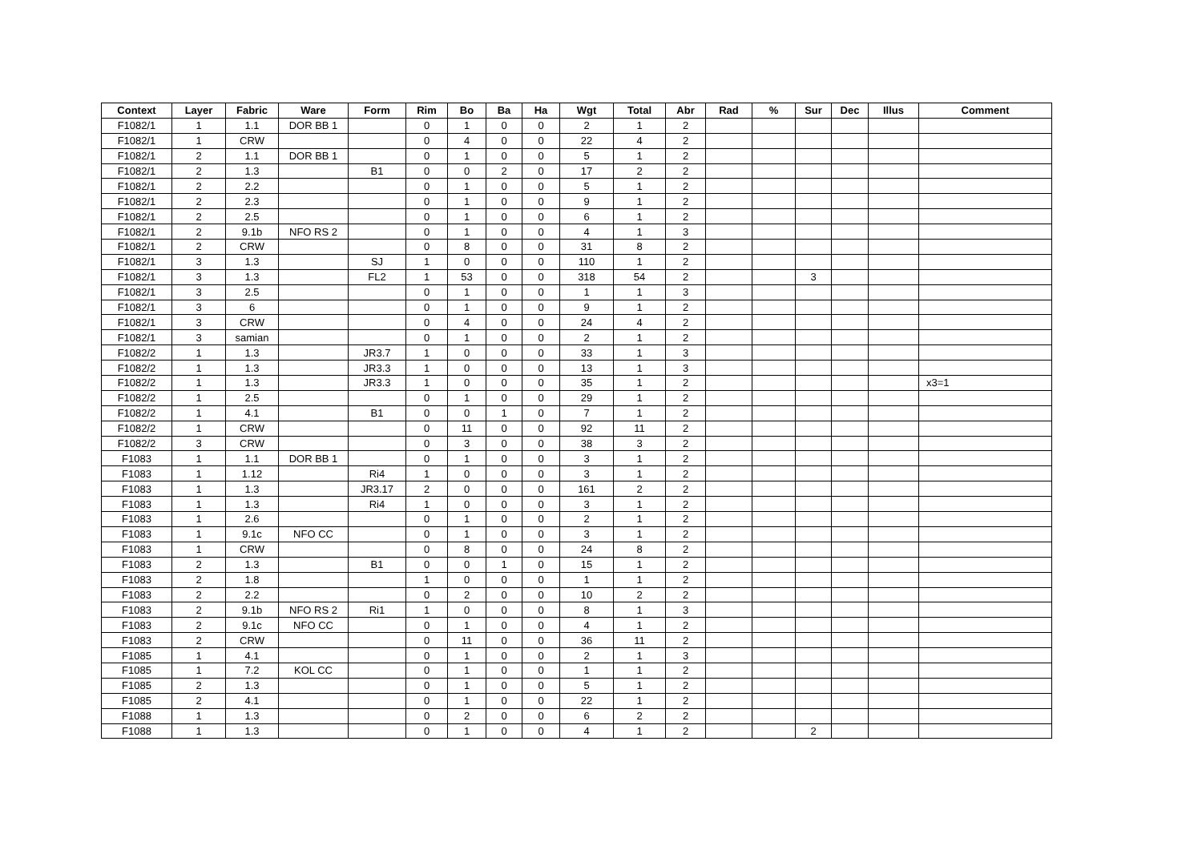| Context | Layer | Fabric | Ware | Form | Rim | Bo | Ba | Ha | Wgt | Total | Abr | Rad | % | Sur | Dec | Illus | Comment |
| --- | --- | --- | --- | --- | --- | --- | --- | --- | --- | --- | --- | --- | --- | --- | --- | --- | --- |
| F1082/1 | 1 | 1.1 | DOR BB 1 | | 0 | 1 | 0 | 0 | 2 | 1 | 2 | | | | | | |
| F1082/1 | 1 | CRW | | | 0 | 4 | 0 | 0 | 22 | 4 | 2 | | | | | | |
| F1082/1 | 2 | 1.1 | DOR BB 1 | | 0 | 1 | 0 | 0 | 5 | 1 | 2 | | | | | | |
| F1082/1 | 2 | 1.3 | | B1 | 0 | 0 | 2 | 0 | 17 | 2 | 2 | | | | | | |
| F1082/1 | 2 | 2.2 | | | 0 | 1 | 0 | 0 | 5 | 1 | 2 | | | | | | |
| F1082/1 | 2 | 2.3 | | | 0 | 1 | 0 | 0 | 9 | 1 | 2 | | | | | | |
| F1082/1 | 2 | 2.5 | | | 0 | 1 | 0 | 0 | 6 | 1 | 2 | | | | | | |
| F1082/1 | 2 | 9.1b | NFO RS 2 | | 0 | 1 | 0 | 0 | 4 | 1 | 3 | | | | | | |
| F1082/1 | 2 | CRW | | | 0 | 8 | 0 | 0 | 31 | 8 | 2 | | | | | | |
| F1082/1 | 3 | 1.3 | | SJ | 1 | 0 | 0 | 0 | 110 | 1 | 2 | | | | | | |
| F1082/1 | 3 | 1.3 | | FL2 | 1 | 53 | 0 | 0 | 318 | 54 | 2 | | | 3 | | | |
| F1082/1 | 3 | 2.5 | | | 0 | 1 | 0 | 0 | 1 | 1 | 3 | | | | | | |
| F1082/1 | 3 | 6 | | | 0 | 1 | 0 | 0 | 9 | 1 | 2 | | | | | | |
| F1082/1 | 3 | CRW | | | 0 | 4 | 0 | 0 | 24 | 4 | 2 | | | | | | |
| F1082/1 | 3 | samian | | | 0 | 1 | 0 | 0 | 2 | 1 | 2 | | | | | | |
| F1082/2 | 1 | 1.3 | | JR3.7 | 1 | 0 | 0 | 0 | 33 | 1 | 3 | | | | | | |
| F1082/2 | 1 | 1.3 | | JR3.3 | 1 | 0 | 0 | 0 | 13 | 1 | 3 | | | | | | |
| F1082/2 | 1 | 1.3 | | JR3.3 | 1 | 0 | 0 | 0 | 35 | 1 | 2 | | | | | | x3=1 |
| F1082/2 | 1 | 2.5 | | | 0 | 1 | 0 | 0 | 29 | 1 | 2 | | | | | | |
| F1082/2 | 1 | 4.1 | | B1 | 0 | 0 | 1 | 0 | 7 | 1 | 2 | | | | | | |
| F1082/2 | 1 | CRW | | | 0 | 11 | 0 | 0 | 92 | 11 | 2 | | | | | | |
| F1082/2 | 3 | CRW | | | 0 | 3 | 0 | 0 | 38 | 3 | 2 | | | | | | |
| F1083 | 1 | 1.1 | DOR BB 1 | | 0 | 1 | 0 | 0 | 3 | 1 | 2 | | | | | | |
| F1083 | 1 | 1.12 | | Ri4 | 1 | 0 | 0 | 0 | 3 | 1 | 2 | | | | | | |
| F1083 | 1 | 1.3 | | JR3.17 | 2 | 0 | 0 | 0 | 161 | 2 | 2 | | | | | | |
| F1083 | 1 | 1.3 | | Ri4 | 1 | 0 | 0 | 0 | 3 | 1 | 2 | | | | | | |
| F1083 | 1 | 2.6 | | | 0 | 1 | 0 | 0 | 2 | 1 | 2 | | | | | | |
| F1083 | 1 | 9.1c | NFO CC | | 0 | 1 | 0 | 0 | 3 | 1 | 2 | | | | | | |
| F1083 | 1 | CRW | | | 0 | 8 | 0 | 0 | 24 | 8 | 2 | | | | | | |
| F1083 | 2 | 1.3 | | B1 | 0 | 0 | 1 | 0 | 15 | 1 | 2 | | | | | | |
| F1083 | 2 | 1.8 | | | 1 | 0 | 0 | 0 | 1 | 1 | 2 | | | | | | |
| F1083 | 2 | 2.2 | | | 0 | 2 | 0 | 0 | 10 | 2 | 2 | | | | | | |
| F1083 | 2 | 9.1b | NFO RS 2 | Ri1 | 1 | 0 | 0 | 0 | 8 | 1 | 3 | | | | | | |
| F1083 | 2 | 9.1c | NFO CC | | 0 | 1 | 0 | 0 | 4 | 1 | 2 | | | | | | |
| F1083 | 2 | CRW | | | 0 | 11 | 0 | 0 | 36 | 11 | 2 | | | | | | |
| F1085 | 1 | 4.1 | | | 0 | 1 | 0 | 0 | 2 | 1 | 3 | | | | | | |
| F1085 | 1 | 7.2 | KOL CC | | 0 | 1 | 0 | 0 | 1 | 1 | 2 | | | | | | |
| F1085 | 2 | 1.3 | | | 0 | 1 | 0 | 0 | 5 | 1 | 2 | | | | | | |
| F1085 | 2 | 4.1 | | | 0 | 1 | 0 | 0 | 22 | 1 | 2 | | | | | | |
| F1088 | 1 | 1.3 | | | 0 | 2 | 0 | 0 | 6 | 2 | 2 | | | | | | |
| F1088 | 1 | 1.3 | | | 0 | 1 | 0 | 0 | 4 | 1 | 2 | | | 2 | | | |